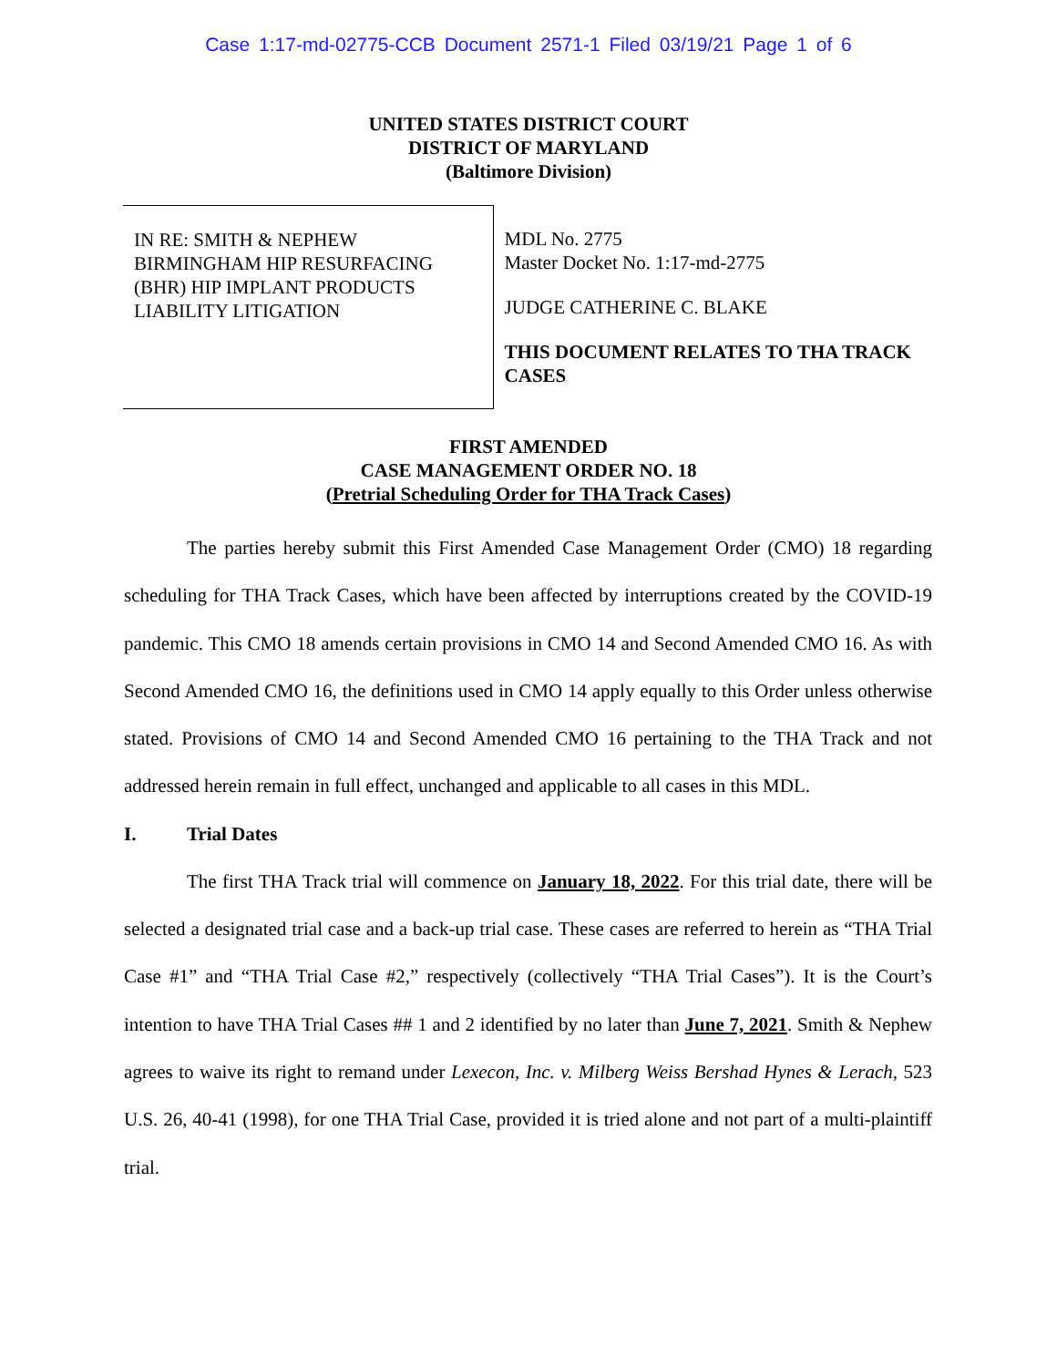Case 1:17-md-02775-CCB Document 2571-1 Filed 03/19/21 Page 1 of 6
UNITED STATES DISTRICT COURT
DISTRICT OF MARYLAND
(Baltimore Division)
IN RE: SMITH & NEPHEW BIRMINGHAM HIP RESURFACING (BHR) HIP IMPLANT PRODUCTS LIABILITY LITIGATION
MDL No. 2775
Master Docket No. 1:17-md-2775
JUDGE CATHERINE C. BLAKE
THIS DOCUMENT RELATES TO THA TRACK CASES
FIRST AMENDED
CASE MANAGEMENT ORDER NO. 18
(Pretrial Scheduling Order for THA Track Cases)
The parties hereby submit this First Amended Case Management Order (CMO) 18 regarding scheduling for THA Track Cases, which have been affected by interruptions created by the COVID-19 pandemic. This CMO 18 amends certain provisions in CMO 14 and Second Amended CMO 16. As with Second Amended CMO 16, the definitions used in CMO 14 apply equally to this Order unless otherwise stated. Provisions of CMO 14 and Second Amended CMO 16 pertaining to the THA Track and not addressed herein remain in full effect, unchanged and applicable to all cases in this MDL.
I. Trial Dates
The first THA Track trial will commence on January 18, 2022. For this trial date, there will be selected a designated trial case and a back-up trial case. These cases are referred to herein as “THA Trial Case #1” and “THA Trial Case #2,” respectively (collectively “THA Trial Cases”). It is the Court’s intention to have THA Trial Cases ## 1 and 2 identified by no later than June 7, 2021. Smith & Nephew agrees to waive its right to remand under Lexecon, Inc. v. Milberg Weiss Bershad Hynes & Lerach, 523 U.S. 26, 40-41 (1998), for one THA Trial Case, provided it is tried alone and not part of a multi-plaintiff trial.